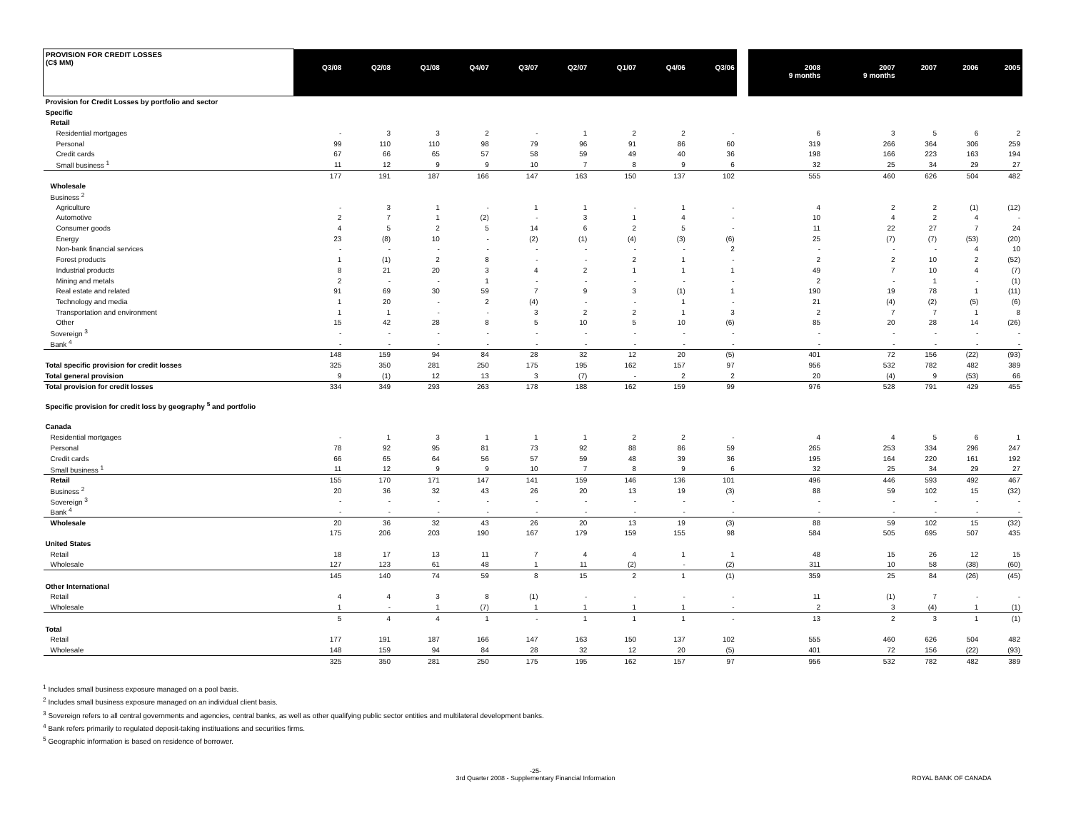| PROVISION FOR CREDIT LOSSES (C$ MM) | Q3/08 | Q2/08 | Q1/08 | Q4/07 | Q3/07 | Q2/07 | Q1/07 | Q4/06 | Q3/06 | | 2008 9 months | 2007 9 months | 2007 | 2006 | 2005 |
| --- | --- | --- | --- | --- | --- | --- | --- | --- | --- | --- | --- | --- | --- | --- | --- |
| Provision for Credit Losses by portfolio and sector | | | | | | | | | | | | | | | |
| Specific | | | | | | | | | | | | | | | |
| Retail | | | | | | | | | | | | | | | |
| Residential mortgages | - | 3 | 3 | 2 | - | 1 | 2 | 2 | - | | 6 | 3 | 5 | 6 | 2 |
| Personal | 99 | 110 | 110 | 98 | 79 | 96 | 91 | 86 | 60 | | 319 | 266 | 364 | 306 | 259 |
| Credit cards | 67 | 66 | 65 | 57 | 58 | 59 | 49 | 40 | 36 | | 198 | 166 | 223 | 163 | 194 |
| Small business <sup>1</sup> | 11 | 12 | 9 | 9 | 10 | 7 | 8 | 9 | 6 | | 32 | 25 | 34 | 29 | 27 |
| | 177 | 191 | 187 | 166 | 147 | 163 | 150 | 137 | 102 | | 555 | 460 | 626 | 504 | 482 |
| Wholesale | | | | | | | | | | | | | | | |
| Business <sup>2</sup> | | | | | | | | | | | | | | | |
| Agriculture | - | 3 | 1 | - | 1 | 1 | - | 1 | - | | 4 | 2 | 2 | (1) | (12) |
| Automotive | 2 | 7 | 1 | (2) | - | 3 | 1 | 4 | - | | 10 | 4 | 2 | 4 | - |
| Consumer goods | 4 | 5 | 2 | 5 | 14 | 6 | 2 | 5 | - | | 11 | 22 | 27 | 7 | 24 |
| Energy | 23 | (8) | 10 | - | (2) | (1) | (4) | (3) | (6) | | 25 | (7) | (7) | (53) | (20) |
| Non-bank financial services | - | - | - | - | - | - | - | - | 2 | | - | - | - | 4 | 10 |
| Forest products | 1 | (1) | 2 | 8 | - | - | 2 | 1 | - | | 2 | 2 | 10 | 2 | (52) |
| Industrial products | 8 | 21 | 20 | 3 | 4 | 2 | 1 | 1 | 1 | | 49 | 7 | 10 | 4 | (7) |
| Mining and metals | 2 | - | - | 1 | - | - | - | - | - | | 2 | - | 1 | - | (1) |
| Real estate and related | 91 | 69 | 30 | 59 | 7 | 9 | 3 | (1) | 1 | | 190 | 19 | 78 | 1 | (11) |
| Technology and media | 1 | 20 | - | 2 | (4) | - | - | 1 | - | | 21 | (4) | (2) | (5) | (6) |
| Transportation and environment | 1 | 1 | - | - | 3 | 2 | 2 | 1 | 3 | | 2 | 7 | 7 | 1 | 8 |
| Other | 15 | 42 | 28 | 8 | 5 | 10 | 5 | 10 | (6) | | 85 | 20 | 28 | 14 | (26) |
| Sovereign <sup>3</sup> | - | - | - | - | - | - | - | - | - | | - | - | - | - | - |
| Bank <sup>4</sup> | - | - | - | - | - | - | - | - | - | | - | - | - | - | - |
| | 148 | 159 | 94 | 84 | 28 | 32 | 12 | 20 | (5) | | 401 | 72 | 156 | (22) | (93) |
| Total specific provision for credit losses | 325 | 350 | 281 | 250 | 175 | 195 | 162 | 157 | 97 | | 956 | 532 | 782 | 482 | 389 |
| Total general provision | 9 | (1) | 12 | 13 | 3 | (7) | - | 2 | 2 | | 20 | (4) | 9 | (53) | 66 |
| Total provision for credit losses | 334 | 349 | 293 | 263 | 178 | 188 | 162 | 159 | 99 | | 976 | 528 | 791 | 429 | 455 |
| Specific provision for credit loss by geography <sup>5</sup> and portfolio | | | | | | | | | | | | | | | |
| Canada | | | | | | | | | | | | | | | |
| Residential mortgages | - | 1 | 3 | 1 | 1 | 1 | 2 | 2 | - | | 4 | 4 | 5 | 6 | 1 |
| Personal | 78 | 92 | 95 | 81 | 73 | 92 | 88 | 86 | 59 | | 265 | 253 | 334 | 296 | 247 |
| Credit cards | 66 | 65 | 64 | 56 | 57 | 59 | 48 | 39 | 36 | | 195 | 164 | 220 | 161 | 192 |
| Small business <sup>1</sup> | 11 | 12 | 9 | 9 | 10 | 7 | 8 | 9 | 6 | | 32 | 25 | 34 | 29 | 27 |
| Retail | 155 | 170 | 171 | 147 | 141 | 159 | 146 | 136 | 101 | | 496 | 446 | 593 | 492 | 467 |
| Business <sup>2</sup> | 20 | 36 | 32 | 43 | 26 | 20 | 13 | 19 | (3) | | 88 | 59 | 102 | 15 | (32) |
| Sovereign <sup>3</sup> | - | - | - | - | - | - | - | - | - | | - | - | - | - | - |
| Bank <sup>4</sup> | - | - | - | - | - | - | - | - | - | | - | - | - | - | - |
| Wholesale | 20 | 36 | 32 | 43 | 26 | 20 | 13 | 19 | (3) | | 88 | 59 | 102 | 15 | (32) |
| | 175 | 206 | 203 | 190 | 167 | 179 | 159 | 155 | 98 | | 584 | 505 | 695 | 507 | 435 |
| United States | | | | | | | | | | | | | | | |
| Retail | 18 | 17 | 13 | 11 | 7 | 4 | 4 | 1 | 1 | | 48 | 15 | 26 | 12 | 15 |
| Wholesale | 127 | 123 | 61 | 48 | 1 | 11 | (2) | - | (2) | | 311 | 10 | 58 | (38) | (60) |
| | 145 | 140 | 74 | 59 | 8 | 15 | 2 | 1 | (1) | | 359 | 25 | 84 | (26) | (45) |
| Other International | | | | | | | | | | | | | | | |
| Retail | 4 | 4 | 3 | 8 | (1) | - | - | - | - | | 11 | (1) | 7 | - | - |
| Wholesale | 1 | - | 1 | (7) | 1 | 1 | 1 | 1 | - | | 2 | 3 | (4) | 1 | (1) |
| | 5 | 4 | 4 | 1 | - | 1 | 1 | 1 | - | | 13 | 2 | 3 | 1 | (1) |
| Total | | | | | | | | | | | | | | | |
| Retail | 177 | 191 | 187 | 166 | 147 | 163 | 150 | 137 | 102 | | 555 | 460 | 626 | 504 | 482 |
| Wholesale | 148 | 159 | 94 | 84 | 28 | 32 | 12 | 20 | (5) | | 401 | 72 | 156 | (22) | (93) |
| | 325 | 350 | 281 | 250 | 175 | 195 | 162 | 157 | 97 | | 956 | 532 | 782 | 482 | 389 |
<sup>1</sup> Includes small business exposure managed on a pool basis.
<sup>2</sup> Includes small business exposure managed on an individual client basis.
<sup>3</sup> Sovereign refers to all central governments and agencies, central banks, as well as other qualifying public sector entities and multilateral development banks.
<sup>4</sup> Bank refers primarily to regulated deposit-taking instituations and securities firms.
<sup>5</sup> Geographic information is based on residence of borrower.
-25-
3rd Quarter 2008 - Supplementary Financial Information
ROYAL BANK OF CANADA